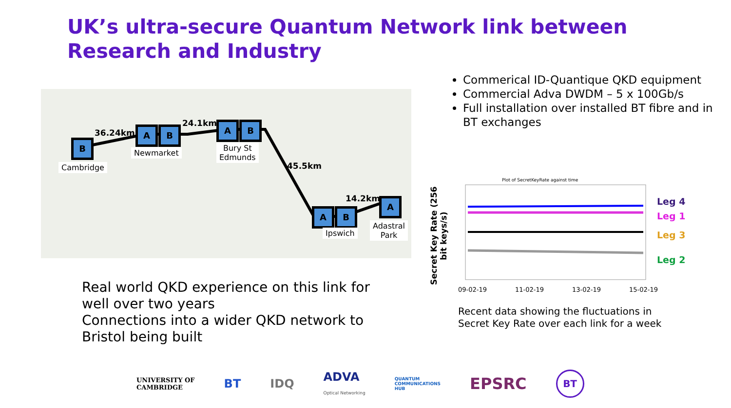UK’s ultra-secure Quantum Network link between Research and Industry
B
A B A B
A B
A
36.24km
24.1km
45.5km
14.2km
Cambridge
Newmarket
Bury St
Edmunds
Ipswich
Adastral
Park
Commerical ID-Quantique QKD equipment
Commercial Adva DWDM – 5 x 100Gb/s
Full installation over installed BT fibre and in BT exchanges
Secret Key Rate (256 bit keys/s)
Plot of SecretKeyRate against time
09-02-19 11-02-19 13-02-19 15-02-19
Leg 4
Leg 1
Leg 3
Leg 2
Real world QKD experience on this link for well over two years
Connections into a wider QKD network to Bristol being built
Recent data showing the fluctuations in Secret Key Rate over each link for a week
UNIVERSITY OF
CAMBRIDGE BT IDQ ADVA
Optical Networking QUANTUM
COMMUNICATIONS
HUB EPSRC BT